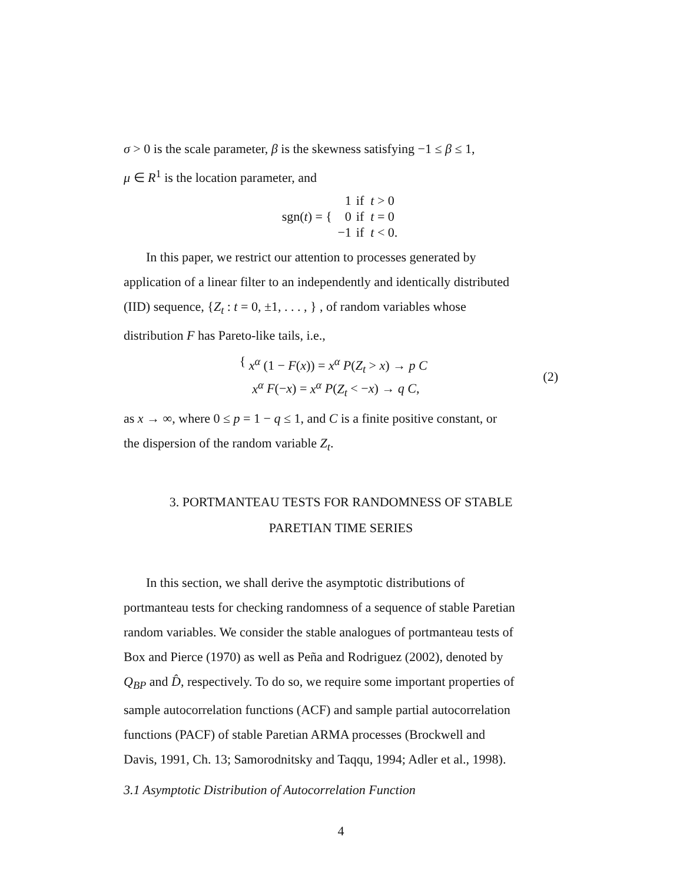σ > 0 is the scale parameter, β is the skewness satisfying −1 ≤ β ≤ 1,
μ ∈ R<sup>1</sup> is the location parameter, and
sgn(t) = {
| 1 | if t > 0 |
| 0 | if t = 0 |
| −1 | if t < 0. |
In this paper, we restrict our attention to processes generated by
application of a linear filter to an independently and identically distributed
(IID) sequence, {Z<sub>t</sub> : t = 0, ±1, . . . , } , of random variables whose
distribution F has Pareto-like tails, i.e.,
{ x<sup>α</sup> (1 − F(x)) = x<sup>α</sup> P(Z<sub>t</sub> > x) → p C
x<sup>α</sup> F(−x) = x<sup>α</sup> P(Z<sub>t</sub> < −x) → q C,
(2)
as x → ∞, where 0 ≤ p = 1 − q ≤ 1, and C is a finite positive constant, or
the dispersion of the random variable Z<sub>t</sub>.
3. PORTMANTEAU TESTS FOR RANDOMNESS OF STABLE
PARETIAN TIME SERIES
In this section, we shall derive the asymptotic distributions of
portmanteau tests for checking randomness of a sequence of stable Paretian
random variables. We consider the stable analogues of portmanteau tests of
Box and Pierce (1970) as well as Peña and Rodriguez (2002), denoted by
Q<sub>BP</sub> and D̂, respectively. To do so, we require some important properties of
sample autocorrelation functions (ACF) and sample partial autocorrelation
functions (PACF) of stable Paretian ARMA processes (Brockwell and
Davis, 1991, Ch. 13; Samorodnitsky and Taqqu, 1994; Adler et al., 1998).
3.1 Asymptotic Distribution of Autocorrelation Function
4